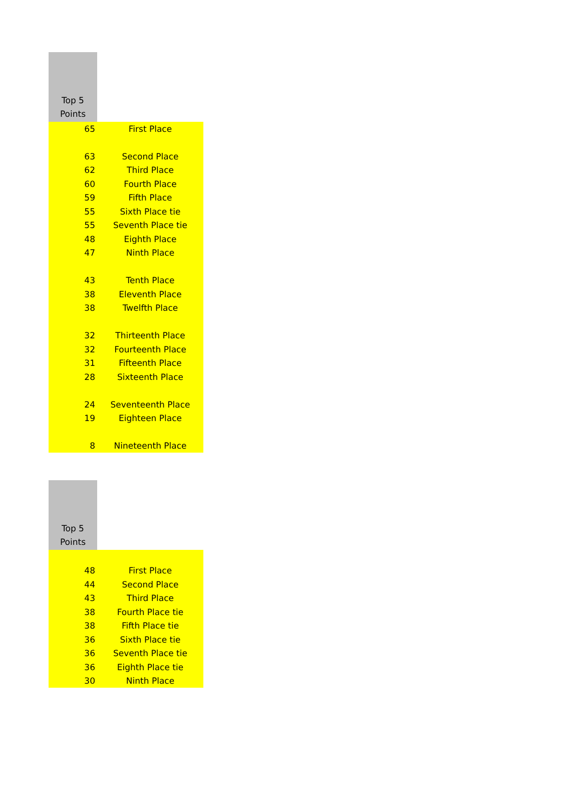| Top 5 Points | |
| --- | --- |
| 65 | First Place |
| 63 | Second Place |
| 62 | Third Place |
| 60 | Fourth Place |
| 59 | Fifth Place |
| 55 | Sixth Place tie |
| 55 | Seventh Place tie |
| 48 | Eighth Place |
| 47 | Ninth Place |
| 43 | Tenth Place |
| 38 | Eleventh Place |
| 38 | Twelfth Place |
| 32 | Thirteenth Place |
| 32 | Fourteenth Place |
| 31 | Fifteenth Place |
| 28 | Sixteenth Place |
| 24 | Seventeenth Place |
| 19 | Eighteen Place |
| 8 | Nineteenth Place |
| Top 5 Points | |
| --- | --- |
| 48 | First Place |
| 44 | Second Place |
| 43 | Third Place |
| 38 | Fourth Place tie |
| 38 | Fifth Place tie |
| 36 | Sixth Place tie |
| 36 | Seventh Place tie |
| 36 | Eighth Place tie |
| 30 | Ninth Place |